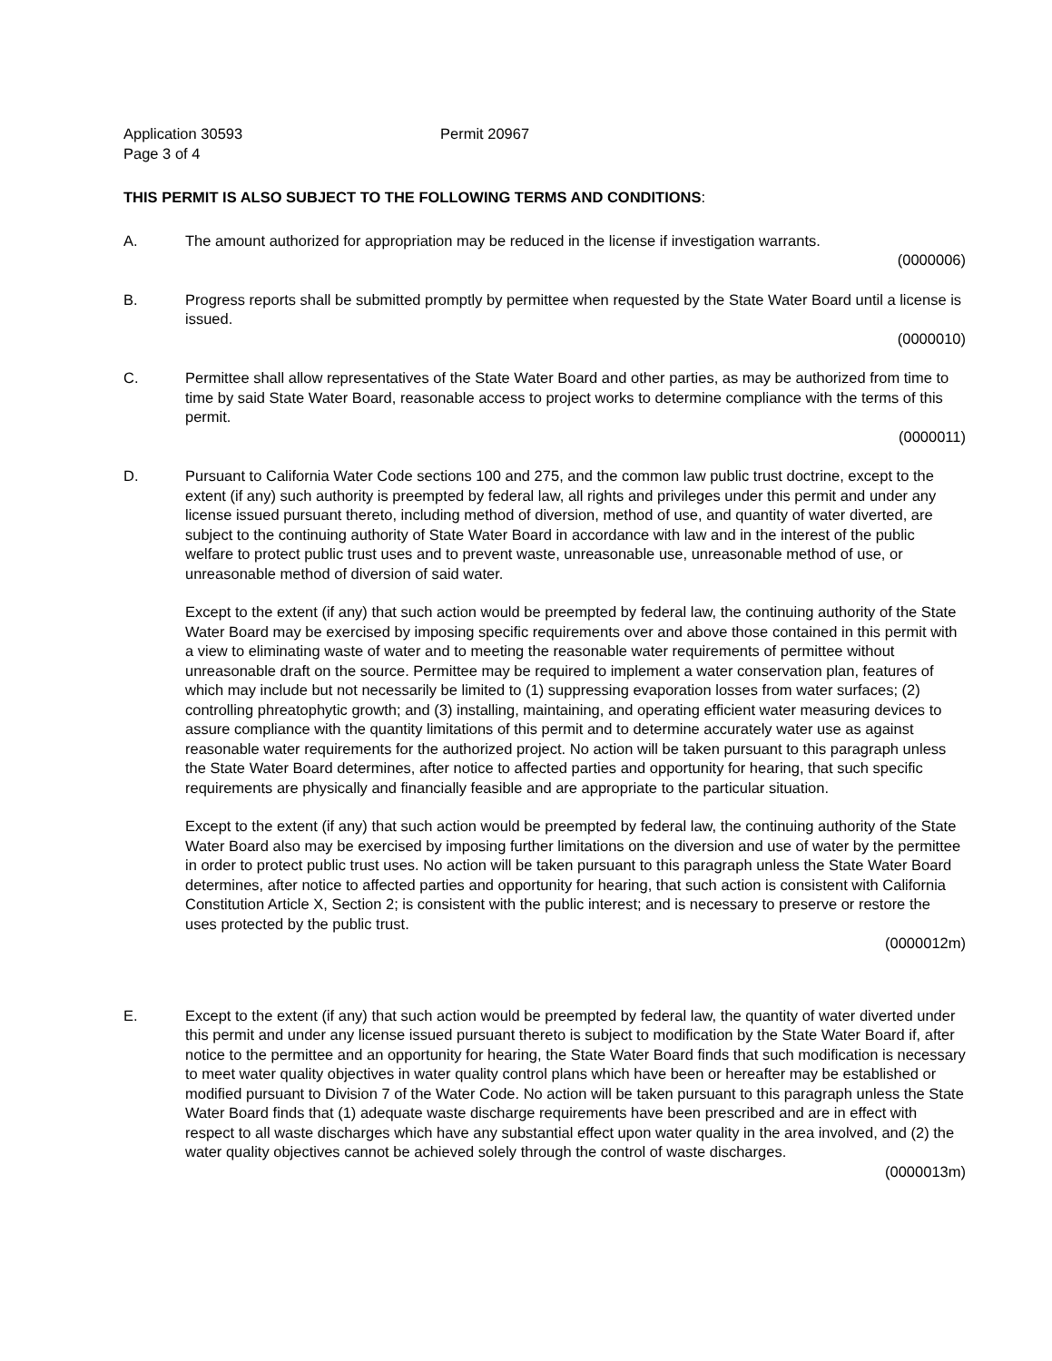Application 30593 Permit 20967
Page 3 of 4
THIS PERMIT IS ALSO SUBJECT TO THE FOLLOWING TERMS AND CONDITIONS:
A. The amount authorized for appropriation may be reduced in the license if investigation warrants.
(0000006)
B. Progress reports shall be submitted promptly by permittee when requested by the State Water Board until a license is issued.
(0000010)
C. Permittee shall allow representatives of the State Water Board and other parties, as may be authorized from time to time by said State Water Board, reasonable access to project works to determine compliance with the terms of this permit.
(0000011)
D. Pursuant to California Water Code sections 100 and 275, and the common law public trust doctrine, except to the extent (if any) such authority is preempted by federal law, all rights and privileges under this permit and under any license issued pursuant thereto, including method of diversion, method of use, and quantity of water diverted, are subject to the continuing authority of State Water Board in accordance with law and in the interest of the public welfare to protect public trust uses and to prevent waste, unreasonable use, unreasonable method of use, or unreasonable method of diversion of said water.
Except to the extent (if any) that such action would be preempted by federal law, the continuing authority of the State Water Board may be exercised by imposing specific requirements over and above those contained in this permit with a view to eliminating waste of water and to meeting the reasonable water requirements of permittee without unreasonable draft on the source. Permittee may be required to implement a water conservation plan, features of which may include but not necessarily be limited to (1) suppressing evaporation losses from water surfaces; (2) controlling phreatophytic growth; and (3) installing, maintaining, and operating efficient water measuring devices to assure compliance with the quantity limitations of this permit and to determine accurately water use as against reasonable water requirements for the authorized project. No action will be taken pursuant to this paragraph unless the State Water Board determines, after notice to affected parties and opportunity for hearing, that such specific requirements are physically and financially feasible and are appropriate to the particular situation.
Except to the extent (if any) that such action would be preempted by federal law, the continuing authority of the State Water Board also may be exercised by imposing further limitations on the diversion and use of water by the permittee in order to protect public trust uses. No action will be taken pursuant to this paragraph unless the State Water Board determines, after notice to affected parties and opportunity for hearing, that such action is consistent with California Constitution Article X, Section 2; is consistent with the public interest; and is necessary to preserve or restore the uses protected by the public trust.
(0000012m)
E. Except to the extent (if any) that such action would be preempted by federal law, the quantity of water diverted under this permit and under any license issued pursuant thereto is subject to modification by the State Water Board if, after notice to the permittee and an opportunity for hearing, the State Water Board finds that such modification is necessary to meet water quality objectives in water quality control plans which have been or hereafter may be established or modified pursuant to Division 7 of the Water Code. No action will be taken pursuant to this paragraph unless the State Water Board finds that (1) adequate waste discharge requirements have been prescribed and are in effect with respect to all waste discharges which have any substantial effect upon water quality in the area involved, and (2) the water quality objectives cannot be achieved solely through the control of waste discharges.
(0000013m)